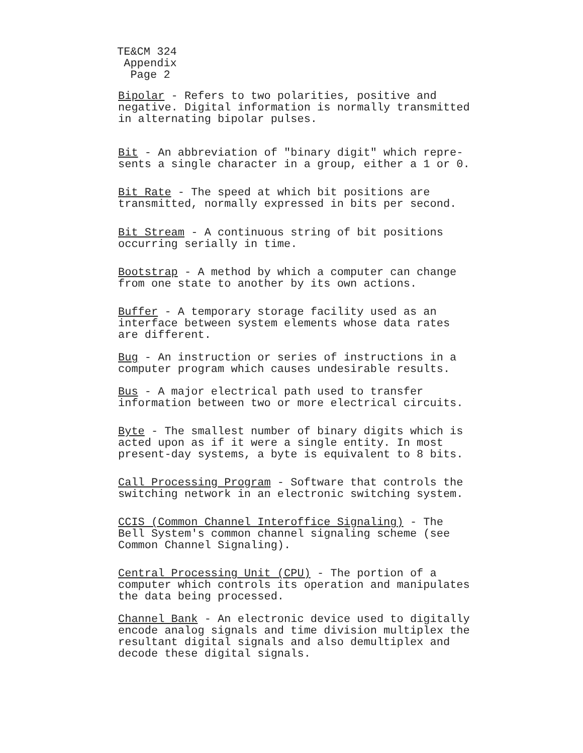TE&CM 324
Appendix
Page 2
Bipolar - Refers to two polarities, positive and
negative. Digital information is normally transmitted
in alternating bipolar pulses.
Bit - An abbreviation of "binary digit" which repre-
sents a single character in a group, either a 1 or 0.
Bit Rate - The speed at which bit positions are
transmitted, normally expressed in bits per second.
Bit Stream - A continuous string of bit positions
occurring serially in time.
Bootstrap - A method by which a computer can change
from one state to another by its own actions.
Buffer - A temporary storage facility used as an
interface between system elements whose data rates
are different.
Bug - An instruction or series of instructions in a
computer program which causes undesirable results.
Bus - A major electrical path used to transfer
information between two or more electrical circuits.
Byte - The smallest number of binary digits which is
acted upon as if it were a single entity. In most
present-day systems, a byte is equivalent to 8 bits.
Call Processing Program - Software that controls the
switching network in an electronic switching system.
CCIS (Common Channel Interoffice Signaling) - The
Bell System's common channel signaling scheme (see
Common Channel Signaling).
Central Processing Unit (CPU) - The portion of a
computer which controls its operation and manipulates
the data being processed.
Channel Bank - An electronic device used to digitally
encode analog signals and time division multiplex the
resultant digital signals and also demultiplex and
decode these digital signals.